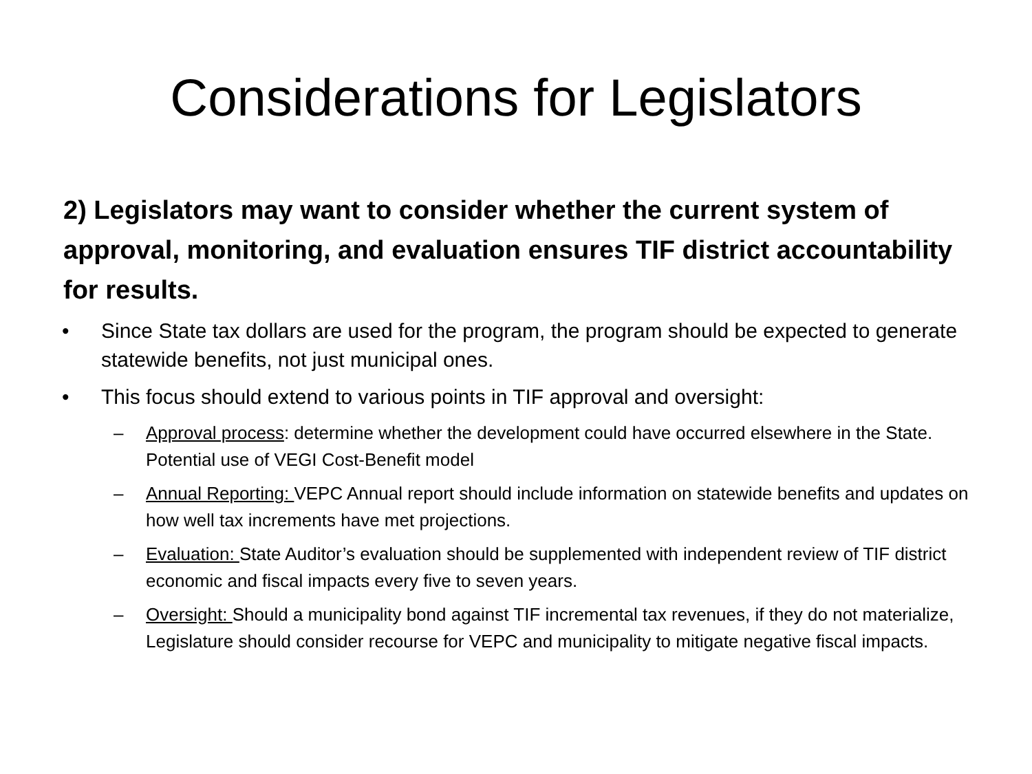Considerations for Legislators
2) Legislators may want to consider whether the current system of approval, monitoring, and evaluation ensures TIF district accountability for results.
• Since State tax dollars are used for the program, the program should be expected to generate statewide benefits, not just municipal ones.
• This focus should extend to various points in TIF approval and oversight:
– Approval process: determine whether the development could have occurred elsewhere in the State. Potential use of VEGI Cost-Benefit model
– Annual Reporting: VEPC Annual report should include information on statewide benefits and updates on how well tax increments have met projections.
– Evaluation: State Auditor’s evaluation should be supplemented with independent review of TIF district economic and fiscal impacts every five to seven years.
– Oversight: Should a municipality bond against TIF incremental tax revenues, if they do not materialize, Legislature should consider recourse for VEPC and municipality to mitigate negative fiscal impacts.